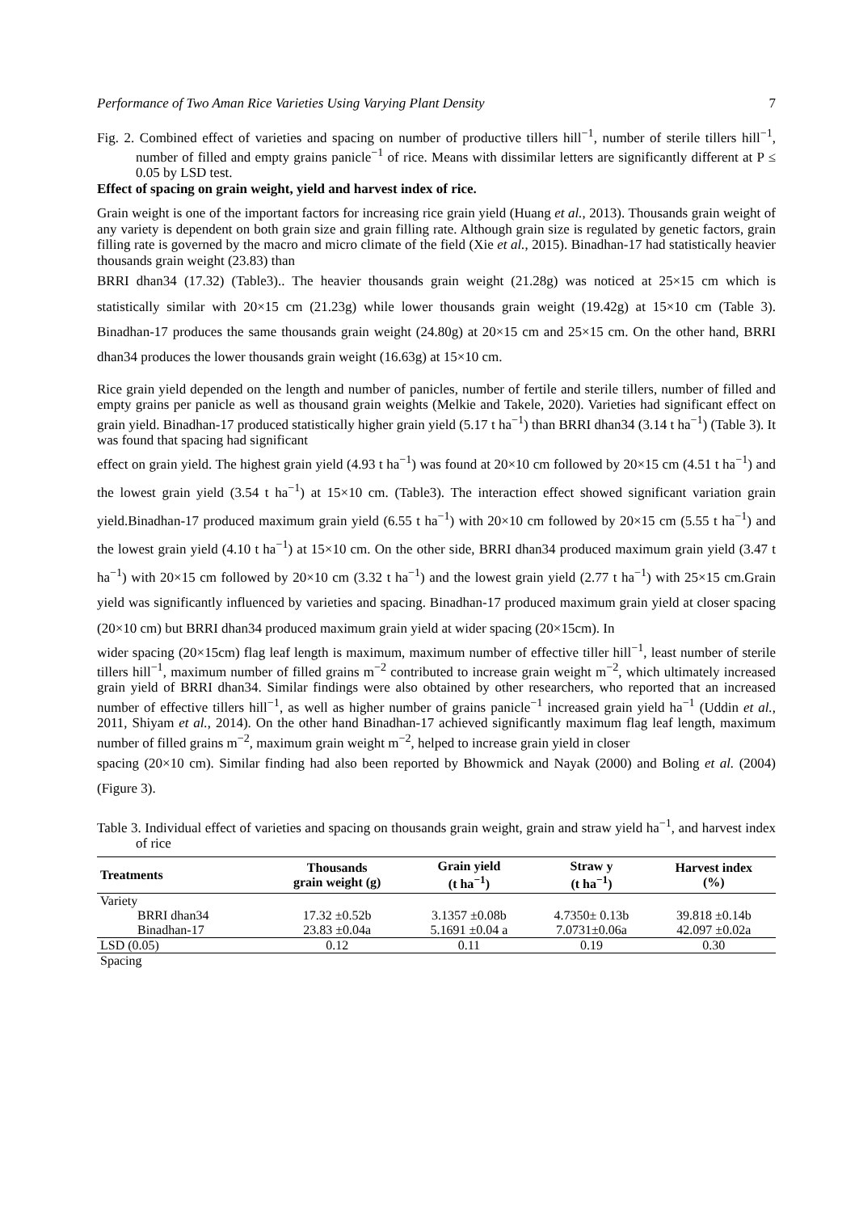Performance of Two Aman Rice Varieties Using Varying Plant Density 7
Fig. 2. Combined effect of varieties and spacing on number of productive tillers hill<sup>−1</sup>, number of sterile tillers hill<sup>−1</sup>, number of filled and empty grains panicle<sup>−1</sup> of rice. Means with dissimilar letters are significantly different at P ≤ 0.05 by LSD test.
Effect of spacing on grain weight, yield and harvest index of rice.
Grain weight is one of the important factors for increasing rice grain yield (Huang et al., 2013). Thousands grain weight of any variety is dependent on both grain size and grain filling rate. Although grain size is regulated by genetic factors, grain filling rate is governed by the macro and micro climate of the field (Xie et al., 2015). Binadhan-17 had statistically heavier thousands grain weight (23.83) than
BRRI dhan34 (17.32) (Table3).. The heavier thousands grain weight (21.28g) was noticed at 25×15 cm which is statistically similar with 20×15 cm (21.23g) while lower thousands grain weight (19.42g) at 15×10 cm (Table 3). Binadhan-17 produces the same thousands grain weight (24.80g) at 20×15 cm and 25×15 cm. On the other hand, BRRI dhan34 produces the lower thousands grain weight (16.63g) at 15×10 cm.
Rice grain yield depended on the length and number of panicles, number of fertile and sterile tillers, number of filled and empty grains per panicle as well as thousand grain weights (Melkie and Takele, 2020). Varieties had significant effect on grain yield. Binadhan-17 produced statistically higher grain yield (5.17 t ha<sup>−1</sup>) than BRRI dhan34 (3.14 t ha<sup>−1</sup>) (Table 3). It was found that spacing had significant
effect on grain yield. The highest grain yield (4.93 t ha<sup>−1</sup>) was found at 20×10 cm followed by 20×15 cm (4.51 t ha<sup>−1</sup>) and the lowest grain yield (3.54 t ha<sup>−1</sup>) at 15×10 cm. (Table3). The interaction effect showed significant variation grain yield.Binadhan-17 produced maximum grain yield (6.55 t ha<sup>−1</sup>) with 20×10 cm followed by 20×15 cm (5.55 t ha<sup>−1</sup>) and the lowest grain yield (4.10 t ha<sup>−1</sup>) at 15×10 cm. On the other side, BRRI dhan34 produced maximum grain yield (3.47 t ha<sup>−1</sup>) with 20×15 cm followed by 20×10 cm (3.32 t ha<sup>−1</sup>) and the lowest grain yield (2.77 t ha<sup>−1</sup>) with 25×15 cm.Grain yield was significantly influenced by varieties and spacing. Binadhan-17 produced maximum grain yield at closer spacing (20×10 cm) but BRRI dhan34 produced maximum grain yield at wider spacing (20×15cm). In
wider spacing (20×15cm) flag leaf length is maximum, maximum number of effective tiller hill<sup>−1</sup>, least number of sterile tillers hill<sup>−1</sup>, maximum number of filled grains m<sup>−2</sup> contributed to increase grain weight m<sup>−2</sup>, which ultimately increased grain yield of BRRI dhan34. Similar findings were also obtained by other researchers, who reported that an increased number of effective tillers hill<sup>−1</sup>, as well as higher number of grains panicle<sup>−1</sup> increased grain yield ha<sup>−1</sup> (Uddin et al., 2011, Shiyam et al., 2014). On the other hand Binadhan-17 achieved significantly maximum flag leaf length, maximum number of filled grains m<sup>−2</sup>, maximum grain weight m<sup>−2</sup>, helped to increase grain yield in closer
spacing (20×10 cm). Similar finding had also been reported by Bhowmick and Nayak (2000) and Boling et al. (2004)(Figure 3).
Table 3. Individual effect of varieties and spacing on thousands grain weight, grain and straw yield ha<sup>−1</sup>, and harvest index of rice
| Treatments | Thousands grain weight (g) | Grain yield (t ha<sup>−1</sup>) | Straw y (t ha<sup>−1</sup>) | Harvest index (%) |
| --- | --- | --- | --- | --- |
| Variety | | | | |
| BRRI dhan34 | 17.32 ±0.52b | 3.1357 ±0.08b | 4.7350± 0.13b | 39.818 ±0.14b |
| Binadhan-17 | 23.83 ±0.04a | 5.1691 ±0.04 a | 7.0731±0.06a | 42.097 ±0.02a |
| LSD (0.05) | 0.12 | 0.11 | 0.19 | 0.30 |
| Spacing | | | | |